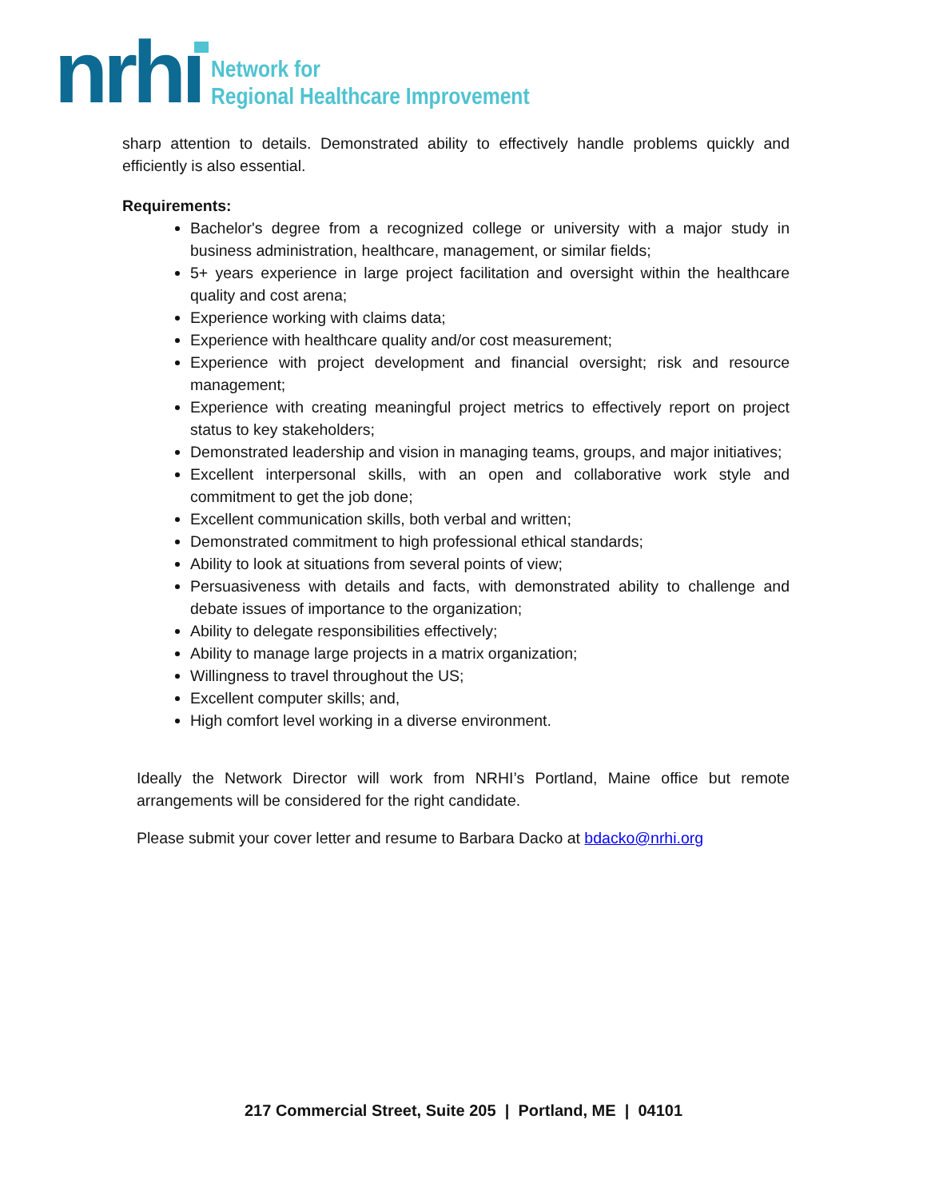nrhı
Network for
Regional Healthcare Improvement
sharp attention to details. Demonstrated ability to effectively handle problems quickly and efficiently is also essential.
Requirements:
Bachelor's degree from a recognized college or university with a major study in business administration, healthcare, management, or similar fields;
5+ years experience in large project facilitation and oversight within the healthcare quality and cost arena;
Experience working with claims data;
Experience with healthcare quality and/or cost measurement;
Experience with project development and financial oversight; risk and resource management;
Experience with creating meaningful project metrics to effectively report on project status to key stakeholders;
Demonstrated leadership and vision in managing teams, groups, and major initiatives;
Excellent interpersonal skills, with an open and collaborative work style and commitment to get the job done;
Excellent communication skills, both verbal and written;
Demonstrated commitment to high professional ethical standards;
Ability to look at situations from several points of view;
Persuasiveness with details and facts, with demonstrated ability to challenge and debate issues of importance to the organization;
Ability to delegate responsibilities effectively;
Ability to manage large projects in a matrix organization;
Willingness to travel throughout the US;
Excellent computer skills; and,
High comfort level working in a diverse environment.
Ideally the Network Director will work from NRHI’s Portland, Maine office but remote arrangements will be considered for the right candidate.
Please submit your cover letter and resume to Barbara Dacko at bdacko@nrhi.org
217 Commercial Street, Suite 205 | Portland, ME | 04101